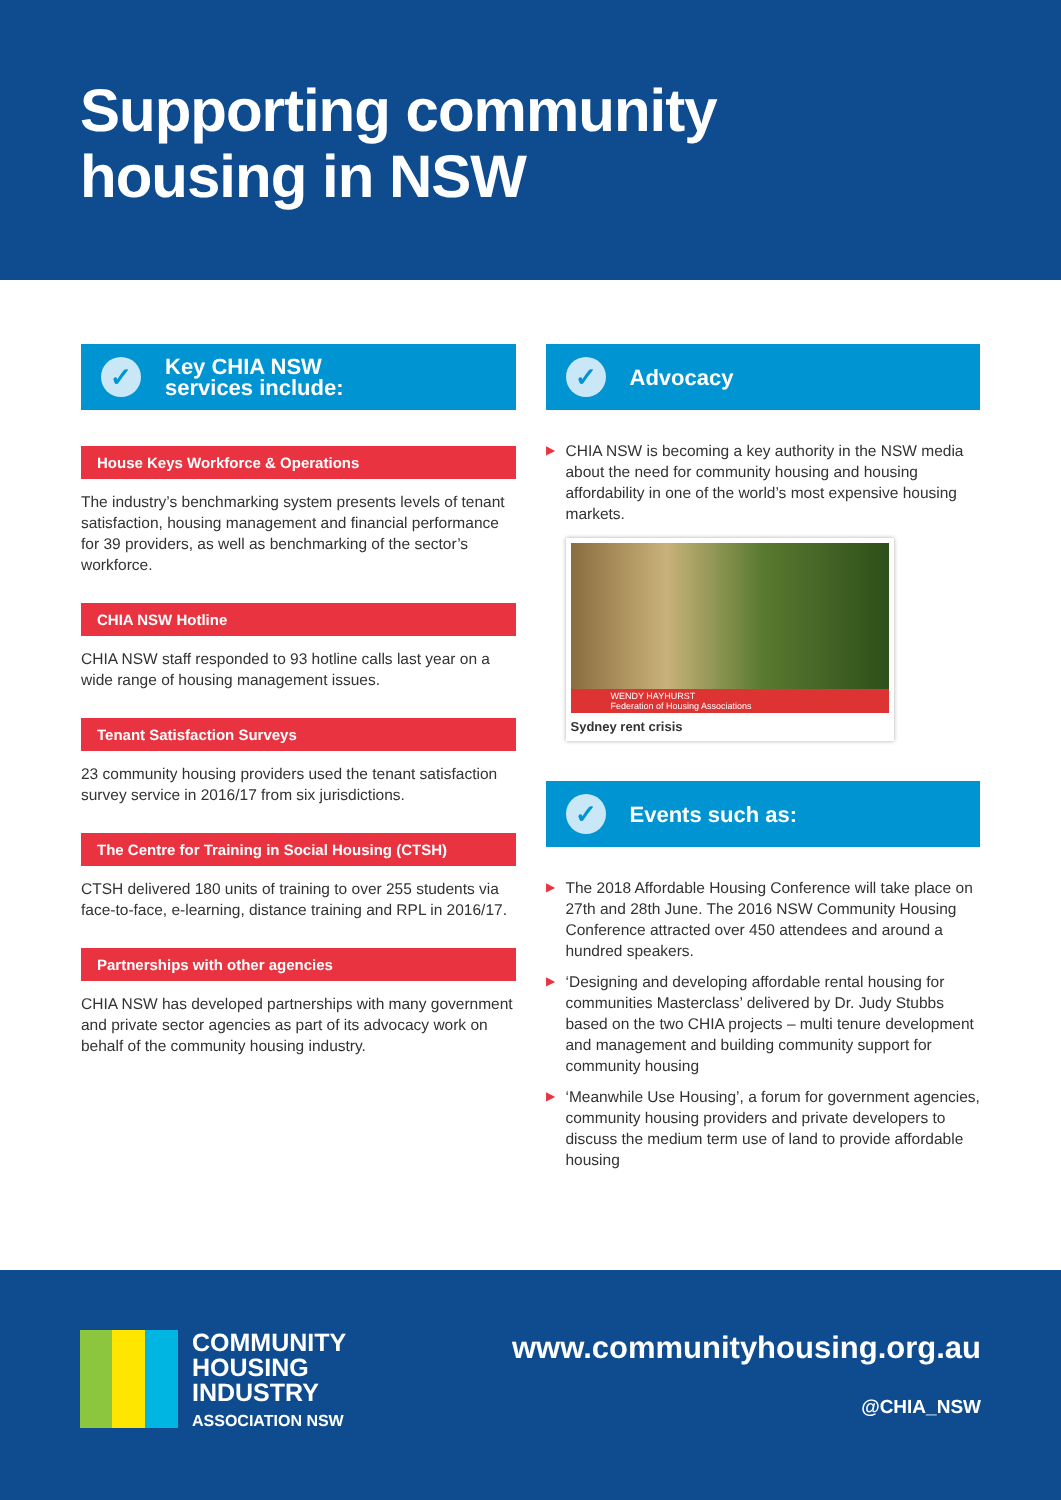Supporting community
housing in NSW
✓
Key CHIA NSW
services include:
House Keys Workforce & Operations
The industry’s benchmarking system presents levels of tenant satisfaction, housing management and financial performance for 39 providers, as well as benchmarking of the sector’s workforce.
CHIA NSW Hotline
CHIA NSW staff responded to 93 hotline calls last year on a wide range of housing management issues.
Tenant Satisfaction Surveys
23 community housing providers used the tenant satisfaction survey service in 2016/17 from six jurisdictions.
The Centre for Training in Social Housing (CTSH)
CTSH delivered 180 units of training to over 255 students via face-to-face, e-learning, distance training and RPL in 2016/17.
Partnerships with other agencies
CHIA NSW has developed partnerships with many government and private sector agencies as part of its advocacy work on behalf of the community housing industry.
✓
Advocacy
▶ CHIA NSW is becoming a key authority in the NSW media about the need for community housing and housing affordability in one of the world’s most expensive housing markets.
WENDY HAYHURST
Federation of Housing Associations
Sydney rent crisis
✓
Events such as:
▶ The 2018 Affordable Housing Conference will take place on 27th and 28th June. The 2016 NSW Community Housing Conference attracted over 450 attendees and around a hundred speakers.
▶ ‘Designing and developing affordable rental housing for communities Masterclass’ delivered by Dr. Judy Stubbs based on the two CHIA projects – multi tenure development and management and building community support for community housing
▶ ‘Meanwhile Use Housing’, a forum for government agencies, community housing providers and private developers to discuss the medium term use of land to provide affordable housing
COMMUNITY
HOUSING
INDUSTRY
ASSOCIATION NSW
www.communityhousing.org.au
@CHIA_NSW